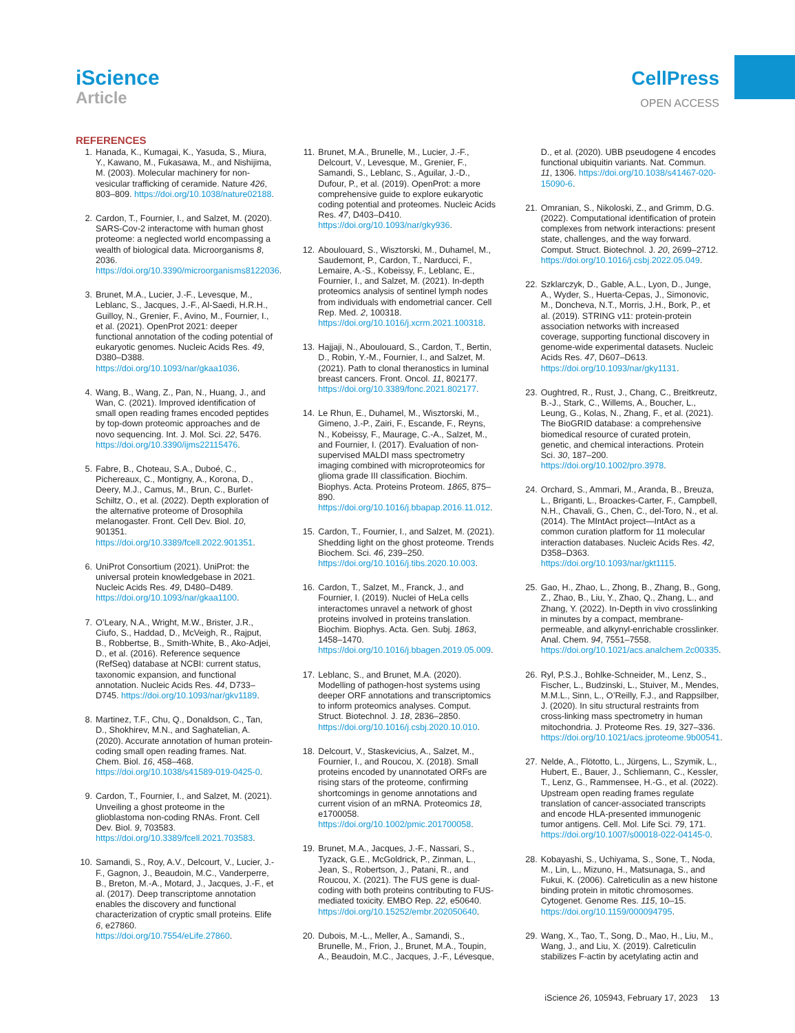iScience
Article
CellPress
OPEN ACCESS
REFERENCES
1. Hanada, K., Kumagai, K., Yasuda, S., Miura, Y., Kawano, M., Fukasawa, M., and Nishijima, M. (2003). Molecular machinery for non-vesicular trafficking of ceramide. Nature 426, 803–809. https://doi.org/10.1038/nature02188.
2. Cardon, T., Fournier, I., and Salzet, M. (2020). SARS-Cov-2 interactome with human ghost proteome: a neglected world encompassing a wealth of biological data. Microorganisms 8, 2036. https://doi.org/10.3390/microorganisms8122036.
3. Brunet, M.A., Lucier, J.-F., Levesque, M., Leblanc, S., Jacques, J.-F., Al-Saedi, H.R.H., Guilloy, N., Grenier, F., Avino, M., Fournier, I., et al. (2021). OpenProt 2021: deeper functional annotation of the coding potential of eukaryotic genomes. Nucleic Acids Res. 49, D380–D388. https://doi.org/10.1093/nar/gkaa1036.
4. Wang, B., Wang, Z., Pan, N., Huang, J., and Wan, C. (2021). Improved identification of small open reading frames encoded peptides by top-down proteomic approaches and de novo sequencing. Int. J. Mol. Sci. 22, 5476. https://doi.org/10.3390/ijms22115476.
5. Fabre, B., Choteau, S.A., Duboé, C., Pichereaux, C., Montigny, A., Korona, D., Deery, M.J., Camus, M., Brun, C., Burlet-Schiltz, O., et al. (2022). Depth exploration of the alternative proteome of Drosophila melanogaster. Front. Cell Dev. Biol. 10, 901351. https://doi.org/10.3389/fcell.2022.901351.
6. UniProt Consortium (2021). UniProt: the universal protein knowledgebase in 2021. Nucleic Acids Res. 49, D480–D489. https://doi.org/10.1093/nar/gkaa1100.
7. O’Leary, N.A., Wright, M.W., Brister, J.R., Ciufo, S., Haddad, D., McVeigh, R., Rajput, B., Robbertse, B., Smith-White, B., Ako-Adjei, D., et al. (2016). Reference sequence (RefSeq) database at NCBI: current status, taxonomic expansion, and functional annotation. Nucleic Acids Res. 44, D733–D745. https://doi.org/10.1093/nar/gkv1189.
8. Martinez, T.F., Chu, Q., Donaldson, C., Tan, D., Shokhirev, M.N., and Saghatelian, A. (2020). Accurate annotation of human protein-coding small open reading frames. Nat. Chem. Biol. 16, 458–468. https://doi.org/10.1038/s41589-019-0425-0.
9. Cardon, T., Fournier, I., and Salzet, M. (2021). Unveiling a ghost proteome in the glioblastoma non-coding RNAs. Front. Cell Dev. Biol. 9, 703583. https://doi.org/10.3389/fcell.2021.703583.
10. Samandi, S., Roy, A.V., Delcourt, V., Lucier, J.-F., Gagnon, J., Beaudoin, M.C., Vanderperre, B., Breton, M.-A., Motard, J., Jacques, J.-F., et al. (2017). Deep transcriptome annotation enables the discovery and functional characterization of cryptic small proteins. Elife 6, e27860. https://doi.org/10.7554/eLife.27860.
11. Brunet, M.A., Brunelle, M., Lucier, J.-F., Delcourt, V., Levesque, M., Grenier, F., Samandi, S., Leblanc, S., Aguilar, J.-D., Dufour, P., et al. (2019). OpenProt: a more comprehensive guide to explore eukaryotic coding potential and proteomes. Nucleic Acids Res. 47, D403–D410. https://doi.org/10.1093/nar/gky936.
12. Aboulouard, S., Wisztorski, M., Duhamel, M., Saudemont, P., Cardon, T., Narducci, F., Lemaire, A.-S., Kobeissy, F., Leblanc, E., Fournier, I., and Salzet, M. (2021). In-depth proteomics analysis of sentinel lymph nodes from individuals with endometrial cancer. Cell Rep. Med. 2, 100318. https://doi.org/10.1016/j.xcrm.2021.100318.
13. Hajjaji, N., Aboulouard, S., Cardon, T., Bertin, D., Robin, Y.-M., Fournier, I., and Salzet, M. (2021). Path to clonal theranostics in luminal breast cancers. Front. Oncol. 11, 802177. https://doi.org/10.3389/fonc.2021.802177.
14. Le Rhun, E., Duhamel, M., Wisztorski, M., Gimeno, J.-P., Zairi, F., Escande, F., Reyns, N., Kobeissy, F., Maurage, C.-A., Salzet, M., and Fournier, I. (2017). Evaluation of non-supervised MALDI mass spectrometry imaging combined with microproteomics for glioma grade III classification. Biochim. Biophys. Acta. Proteins Proteom. 1865, 875–890. https://doi.org/10.1016/j.bbapap.2016.11.012.
15. Cardon, T., Fournier, I., and Salzet, M. (2021). Shedding light on the ghost proteome. Trends Biochem. Sci. 46, 239–250. https://doi.org/10.1016/j.tibs.2020.10.003.
16. Cardon, T., Salzet, M., Franck, J., and Fournier, I. (2019). Nuclei of HeLa cells interactomes unravel a network of ghost proteins involved in proteins translation. Biochim. Biophys. Acta. Gen. Subj. 1863, 1458–1470. https://doi.org/10.1016/j.bbagen.2019.05.009.
17. Leblanc, S., and Brunet, M.A. (2020). Modelling of pathogen-host systems using deeper ORF annotations and transcriptomics to inform proteomics analyses. Comput. Struct. Biotechnol. J. 18, 2836–2850. https://doi.org/10.1016/j.csbj.2020.10.010.
18. Delcourt, V., Staskevicius, A., Salzet, M., Fournier, I., and Roucou, X. (2018). Small proteins encoded by unannotated ORFs are rising stars of the proteome, confirming shortcomings in genome annotations and current vision of an mRNA. Proteomics 18, e1700058. https://doi.org/10.1002/pmic.201700058.
19. Brunet, M.A., Jacques, J.-F., Nassari, S., Tyzack, G.E., McGoldrick, P., Zinman, L., Jean, S., Robertson, J., Patani, R., and Roucou, X. (2021). The FUS gene is dual-coding with both proteins contributing to FUS-mediated toxicity. EMBO Rep. 22, e50640. https://doi.org/10.15252/embr.202050640.
20. Dubois, M.-L., Meller, A., Samandi, S., Brunelle, M., Frion, J., Brunet, M.A., Toupin, A., Beaudoin, M.C., Jacques, J.-F., Lévesque, D., et al. (2020). UBB pseudogene 4 encodes functional ubiquitin variants. Nat. Commun. 11, 1306. https://doi.org/10.1038/s41467-020-15090-6.
21. Omranian, S., Nikoloski, Z., and Grimm, D.G. (2022). Computational identification of protein complexes from network interactions: present state, challenges, and the way forward. Comput. Struct. Biotechnol. J. 20, 2699–2712. https://doi.org/10.1016/j.csbj.2022.05.049.
22. Szklarczyk, D., Gable, A.L., Lyon, D., Junge, A., Wyder, S., Huerta-Cepas, J., Simonovic, M., Doncheva, N.T., Morris, J.H., Bork, P., et al. (2019). STRING v11: protein-protein association networks with increased coverage, supporting functional discovery in genome-wide experimental datasets. Nucleic Acids Res. 47, D607–D613. https://doi.org/10.1093/nar/gky1131.
23. Oughtred, R., Rust, J., Chang, C., Breitkreutz, B.-J., Stark, C., Willems, A., Boucher, L., Leung, G., Kolas, N., Zhang, F., et al. (2021). The BioGRID database: a comprehensive biomedical resource of curated protein, genetic, and chemical interactions. Protein Sci. 30, 187–200. https://doi.org/10.1002/pro.3978.
24. Orchard, S., Ammari, M., Aranda, B., Breuza, L., Briganti, L., Broackes-Carter, F., Campbell, N.H., Chavali, G., Chen, C., del-Toro, N., et al. (2014). The MIntAct project—IntAct as a common curation platform for 11 molecular interaction databases. Nucleic Acids Res. 42, D358–D363. https://doi.org/10.1093/nar/gkt1115.
25. Gao, H., Zhao, L., Zhong, B., Zhang, B., Gong, Z., Zhao, B., Liu, Y., Zhao, Q., Zhang, L., and Zhang, Y. (2022). In-Depth in vivo crosslinking in minutes by a compact, membrane-permeable, and alkynyl-enrichable crosslinker. Anal. Chem. 94, 7551–7558. https://doi.org/10.1021/acs.analchem.2c00335.
26. Ryl, P.S.J., Bohlke-Schneider, M., Lenz, S., Fischer, L., Budzinski, L., Stuiver, M., Mendes, M.M.L., Sinn, L., O’Reilly, F.J., and Rappsilber, J. (2020). In situ structural restraints from cross-linking mass spectrometry in human mitochondria. J. Proteome Res. 19, 327–336. https://doi.org/10.1021/acs.jproteome.9b00541.
27. Nelde, A., Flötotto, L., Jürgens, L., Szymik, L., Hubert, E., Bauer, J., Schliemann, C., Kessler, T., Lenz, G., Rammensee, H.-G., et al. (2022). Upstream open reading frames regulate translation of cancer-associated transcripts and encode HLA-presented immunogenic tumor antigens. Cell. Mol. Life Sci. 79, 171. https://doi.org/10.1007/s00018-022-04145-0.
28. Kobayashi, S., Uchiyama, S., Sone, T., Noda, M., Lin, L., Mizuno, H., Matsunaga, S., and Fukui, K. (2006). Calreticulin as a new histone binding protein in mitotic chromosomes. Cytogenet. Genome Res. 115, 10–15. https://doi.org/10.1159/000094795.
29. Wang, X., Tao, T., Song, D., Mao, H., Liu, M., Wang, J., and Liu, X. (2019). Calreticulin stabilizes F-actin by acetylating actin and
iScience 26, 105943, February 17, 2023 13